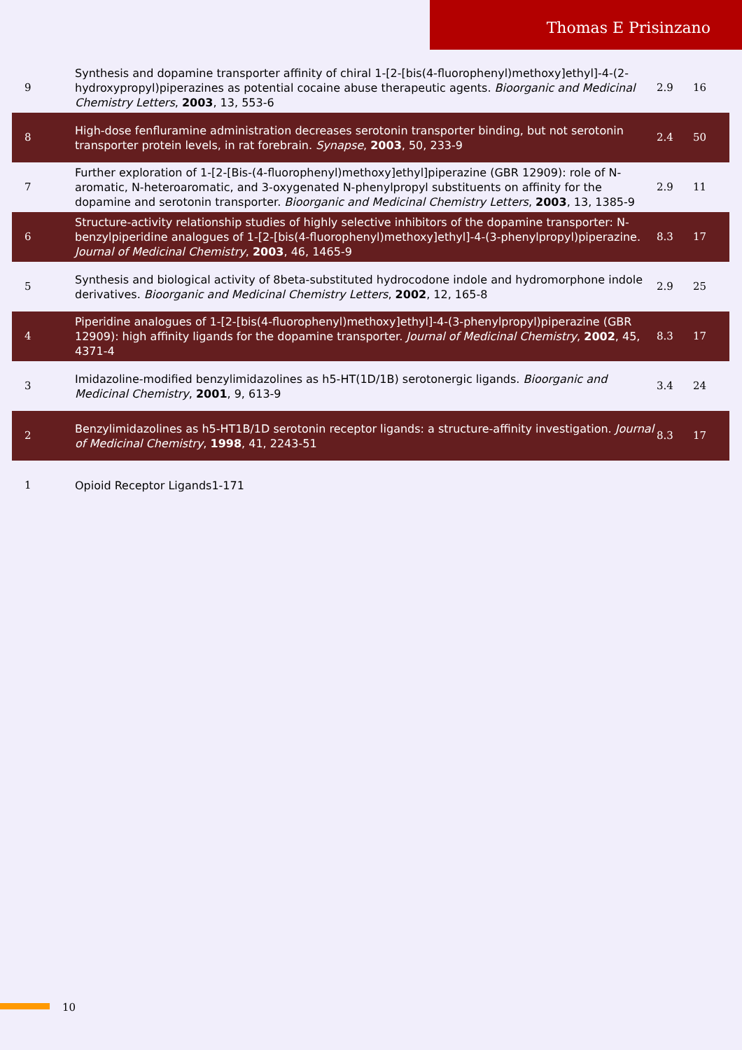Thomas E Prisinzano
| 9 | Synthesis and dopamine transporter affinity of chiral 1-[2-[bis(4-fluorophenyl)methoxy]ethyl]-4-(2-hydroxypropyl)piperazines as potential cocaine abuse therapeutic agents. Bioorganic and Medicinal Chemistry Letters , 2003 , 13, 553-6 | 2.9 | 16 |
| 8 | High-dose fenfluramine administration decreases serotonin transporter binding, but not serotonin transporter protein levels, in rat forebrain. Synapse , 2003 , 50, 233-9 | 2.4 | 50 |
| 7 | Further exploration of 1-[2-[Bis-(4-fluorophenyl)methoxy]ethyl]piperazine (GBR 12909): role of N-aromatic, N-heteroaromatic, and 3-oxygenated N-phenylpropyl substituents on affinity for the dopamine and serotonin transporter. Bioorganic and Medicinal Chemistry Letters , 2003 , 13, 1385-9 | 2.9 | 11 |
| 6 | Structure-activity relationship studies of highly selective inhibitors of the dopamine transporter: N-benzylpiperidine analogues of 1-[2-[bis(4-fluorophenyl)methoxy]ethyl]-4-(3-phenylpropyl)piperazine. Journal of Medicinal Chemistry , 2003 , 46, 1465-9 | 8.3 | 17 |
| 5 | Synthesis and biological activity of 8beta-substituted hydrocodone indole and hydromorphone indole derivatives. Bioorganic and Medicinal Chemistry Letters , 2002 , 12, 165-8 | 2.9 | 25 |
| 4 | Piperidine analogues of 1-[2-[bis(4-fluorophenyl)methoxy]ethyl]-4-(3-phenylpropyl)piperazine (GBR 12909): high affinity ligands for the dopamine transporter. Journal of Medicinal Chemistry , 2002 , 45, 4371-4 | 8.3 | 17 |
| 3 | Imidazoline-modified benzylimidazolines as h5-HT(1D/1B) serotonergic ligands. Bioorganic and Medicinal Chemistry , 2001 , 9, 613-9 | 3.4 | 24 |
| 2 | Benzylimidazolines as h5-HT1B/1D serotonin receptor ligands: a structure-affinity investigation. Journal of Medicinal Chemistry , 1998 , 41, 2243-51 | 8.3 | 17 |
| 1 | Opioid Receptor Ligands1-171 | | |
10